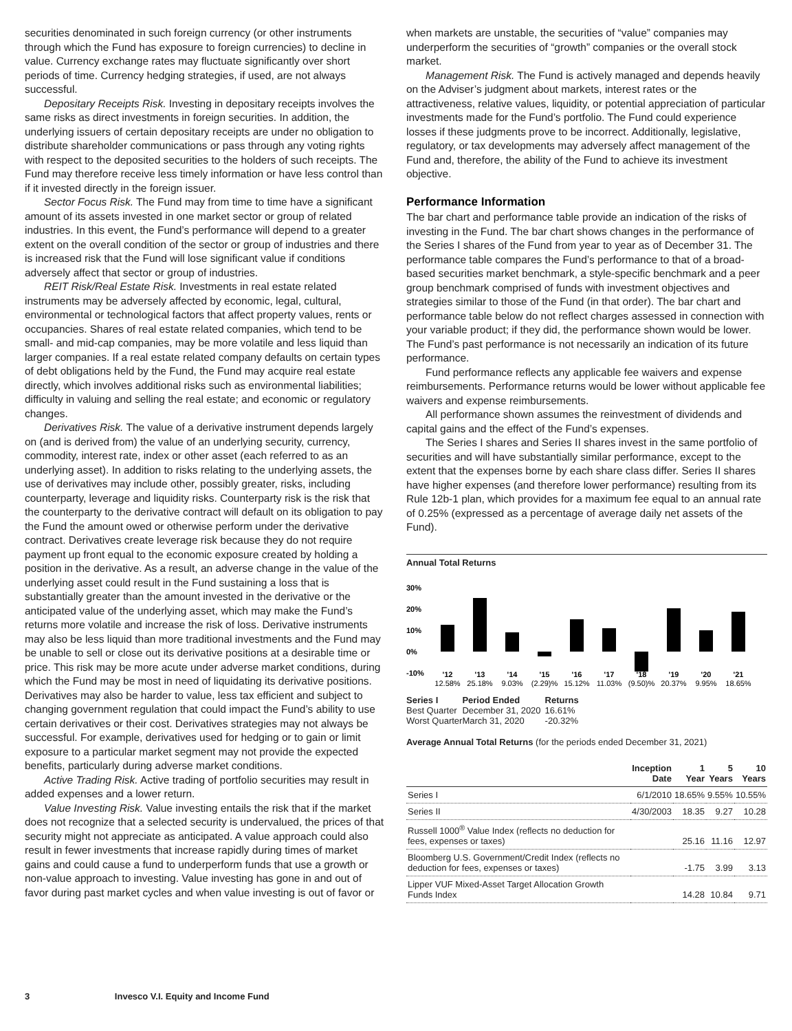securities denominated in such foreign currency (or other instruments through which the Fund has exposure to foreign currencies) to decline in value. Currency exchange rates may fluctuate significantly over short periods of time. Currency hedging strategies, if used, are not always successful.
Depositary Receipts Risk. Investing in depositary receipts involves the same risks as direct investments in foreign securities. In addition, the underlying issuers of certain depositary receipts are under no obligation to distribute shareholder communications or pass through any voting rights with respect to the deposited securities to the holders of such receipts. The Fund may therefore receive less timely information or have less control than if it invested directly in the foreign issuer.
Sector Focus Risk. The Fund may from time to time have a significant amount of its assets invested in one market sector or group of related industries. In this event, the Fund’s performance will depend to a greater extent on the overall condition of the sector or group of industries and there is increased risk that the Fund will lose significant value if conditions adversely affect that sector or group of industries.
REIT Risk/Real Estate Risk. Investments in real estate related instruments may be adversely affected by economic, legal, cultural, environmental or technological factors that affect property values, rents or occupancies. Shares of real estate related companies, which tend to be small- and mid-cap companies, may be more volatile and less liquid than larger companies. If a real estate related company defaults on certain types of debt obligations held by the Fund, the Fund may acquire real estate directly, which involves additional risks such as environmental liabilities; difficulty in valuing and selling the real estate; and economic or regulatory changes.
Derivatives Risk. The value of a derivative instrument depends largely on (and is derived from) the value of an underlying security, currency, commodity, interest rate, index or other asset (each referred to as an underlying asset). In addition to risks relating to the underlying assets, the use of derivatives may include other, possibly greater, risks, including counterparty, leverage and liquidity risks. Counterparty risk is the risk that the counterparty to the derivative contract will default on its obligation to pay the Fund the amount owed or otherwise perform under the derivative contract. Derivatives create leverage risk because they do not require payment up front equal to the economic exposure created by holding a position in the derivative. As a result, an adverse change in the value of the underlying asset could result in the Fund sustaining a loss that is substantially greater than the amount invested in the derivative or the anticipated value of the underlying asset, which may make the Fund’s returns more volatile and increase the risk of loss. Derivative instruments may also be less liquid than more traditional investments and the Fund may be unable to sell or close out its derivative positions at a desirable time or price. This risk may be more acute under adverse market conditions, during which the Fund may be most in need of liquidating its derivative positions. Derivatives may also be harder to value, less tax efficient and subject to changing government regulation that could impact the Fund’s ability to use certain derivatives or their cost. Derivatives strategies may not always be successful. For example, derivatives used for hedging or to gain or limit exposure to a particular market segment may not provide the expected benefits, particularly during adverse market conditions.
Active Trading Risk. Active trading of portfolio securities may result in added expenses and a lower return.
Value Investing Risk. Value investing entails the risk that if the market does not recognize that a selected security is undervalued, the prices of that security might not appreciate as anticipated. A value approach could also result in fewer investments that increase rapidly during times of market gains and could cause a fund to underperform funds that use a growth or non-value approach to investing. Value investing has gone in and out of favor during past market cycles and when value investing is out of favor or
when markets are unstable, the securities of “value” companies may underperform the securities of “growth” companies or the overall stock market.
Management Risk. The Fund is actively managed and depends heavily on the Adviser’s judgment about markets, interest rates or the attractiveness, relative values, liquidity, or potential appreciation of particular investments made for the Fund’s portfolio. The Fund could experience losses if these judgments prove to be incorrect. Additionally, legislative, regulatory, or tax developments may adversely affect management of the Fund and, therefore, the ability of the Fund to achieve its investment objective.
Performance Information
The bar chart and performance table provide an indication of the risks of investing in the Fund. The bar chart shows changes in the performance of the Series I shares of the Fund from year to year as of December 31. The performance table compares the Fund’s performance to that of a broad-based securities market benchmark, a style-specific benchmark and a peer group benchmark comprised of funds with investment objectives and strategies similar to those of the Fund (in that order). The bar chart and performance table below do not reflect charges assessed in connection with your variable product; if they did, the performance shown would be lower. The Fund’s past performance is not necessarily an indication of its future performance.
Fund performance reflects any applicable fee waivers and expense reimbursements. Performance returns would be lower without applicable fee waivers and expense reimbursements.
All performance shown assumes the reinvestment of dividends and capital gains and the effect of the Fund’s expenses.
The Series I shares and Series II shares invest in the same portfolio of securities and will have substantially similar performance, except to the extent that the expenses borne by each share class differ. Series II shares have higher expenses (and therefore lower performance) resulting from its Rule 12b-1 plan, which provides for a maximum fee equal to an annual rate of 0.25% (expressed as a percentage of average daily net assets of the Fund).
Annual Total Returns
30%
20%
10%
0%
-10%
'12
'13
'14
'15
'16
'17
'18
'19
'20
'21
12.58%
25.18%
9.03%
(2.29)%
15.12%
11.03%
(9.50)%
20.37%
9.95%
18.65%
| Series I | Period Ended | Returns |
| --- | --- | --- |
| Best Quarter | December 31, 2020 | 16.61% |
| Worst Quarter | March 31, 2020 | -20.32% |
Average Annual Total Returns (for the periods ended December 31, 2021)
| | Inception Date | 1 Year | 5 Years | 10 Years |
| --- | --- | --- | --- | --- |
| Series I | 6/1/2010 | 18.65% | 9.55% | 10.55% |
| Series II | 4/30/2003 | 18.35 | 9.27 | 10.28 |
| Russell 1000<sup>®</sup> Value Index (reflects no deduction for fees, expenses or taxes) | | 25.16 | 11.16 | 12.97 |
| Bloomberg U.S. Government/Credit Index (reflects no deduction for fees, expenses or taxes) | | -1.75 | 3.99 | 3.13 |
| Lipper VUF Mixed-Asset Target Allocation Growth Funds Index | | 14.28 | 10.84 | 9.71 |
3 Invesco V.I. Equity and Income Fund